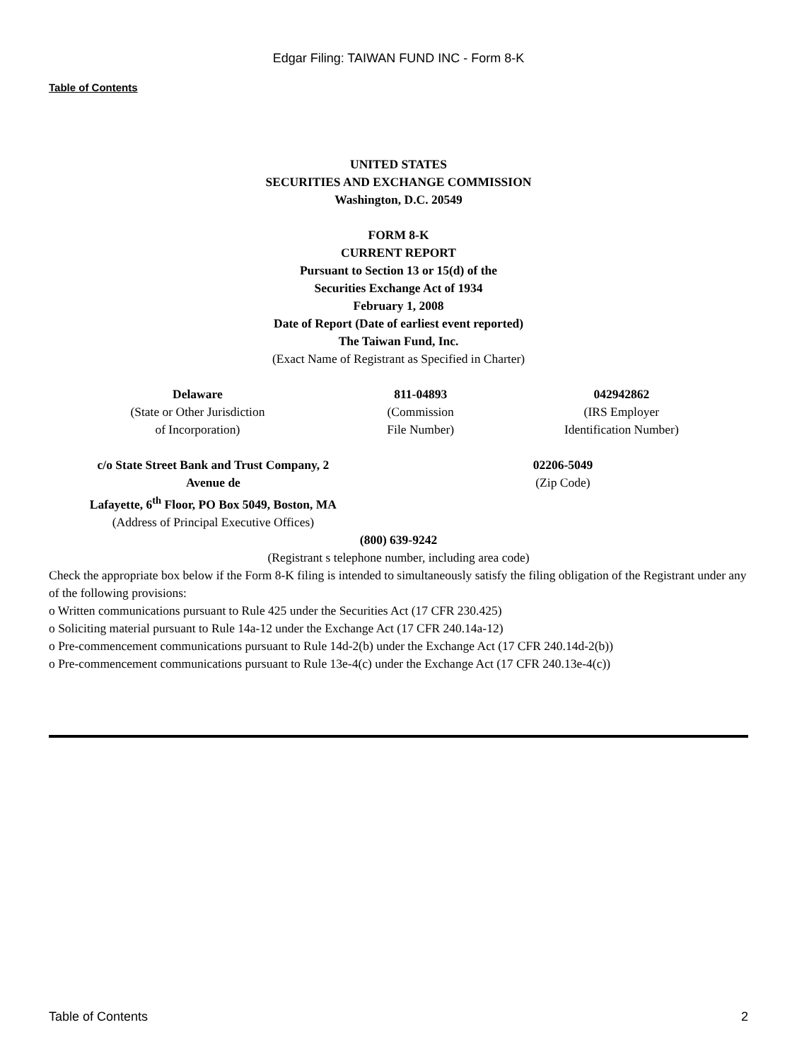Edgar Filing: TAIWAN FUND INC - Form 8-K
Table of Contents
UNITED STATES
SECURITIES AND EXCHANGE COMMISSION
Washington, D.C. 20549
FORM 8-K
CURRENT REPORT
Pursuant to Section 13 or 15(d) of the
Securities Exchange Act of 1934
February 1, 2008
Date of Report (Date of earliest event reported)
The Taiwan Fund, Inc.
(Exact Name of Registrant as Specified in Charter)
| Delaware (State or Other Jurisdiction of Incorporation) | 811-04893 (Commission File Number) | 042942862 (IRS Employer Identification Number) |
| c/o State Street Bank and Trust Company, 2 Avenue de Lafayette, 6<sup>th</sup> Floor, PO Box 5049, Boston, MA (Address of Principal Executive Offices) | 02206-5049 (Zip Code) |
(800) 639-9242
(Registrant s telephone number, including area code)
Check the appropriate box below if the Form 8-K filing is intended to simultaneously satisfy the filing obligation of the Registrant under any of the following provisions:
o Written communications pursuant to Rule 425 under the Securities Act (17 CFR 230.425)
o Soliciting material pursuant to Rule 14a-12 under the Exchange Act (17 CFR 240.14a-12)
o Pre-commencement communications pursuant to Rule 14d-2(b) under the Exchange Act (17 CFR 240.14d-2(b))
o Pre-commencement communications pursuant to Rule 13e-4(c) under the Exchange Act (17 CFR 240.13e-4(c))
Table of Contents 2